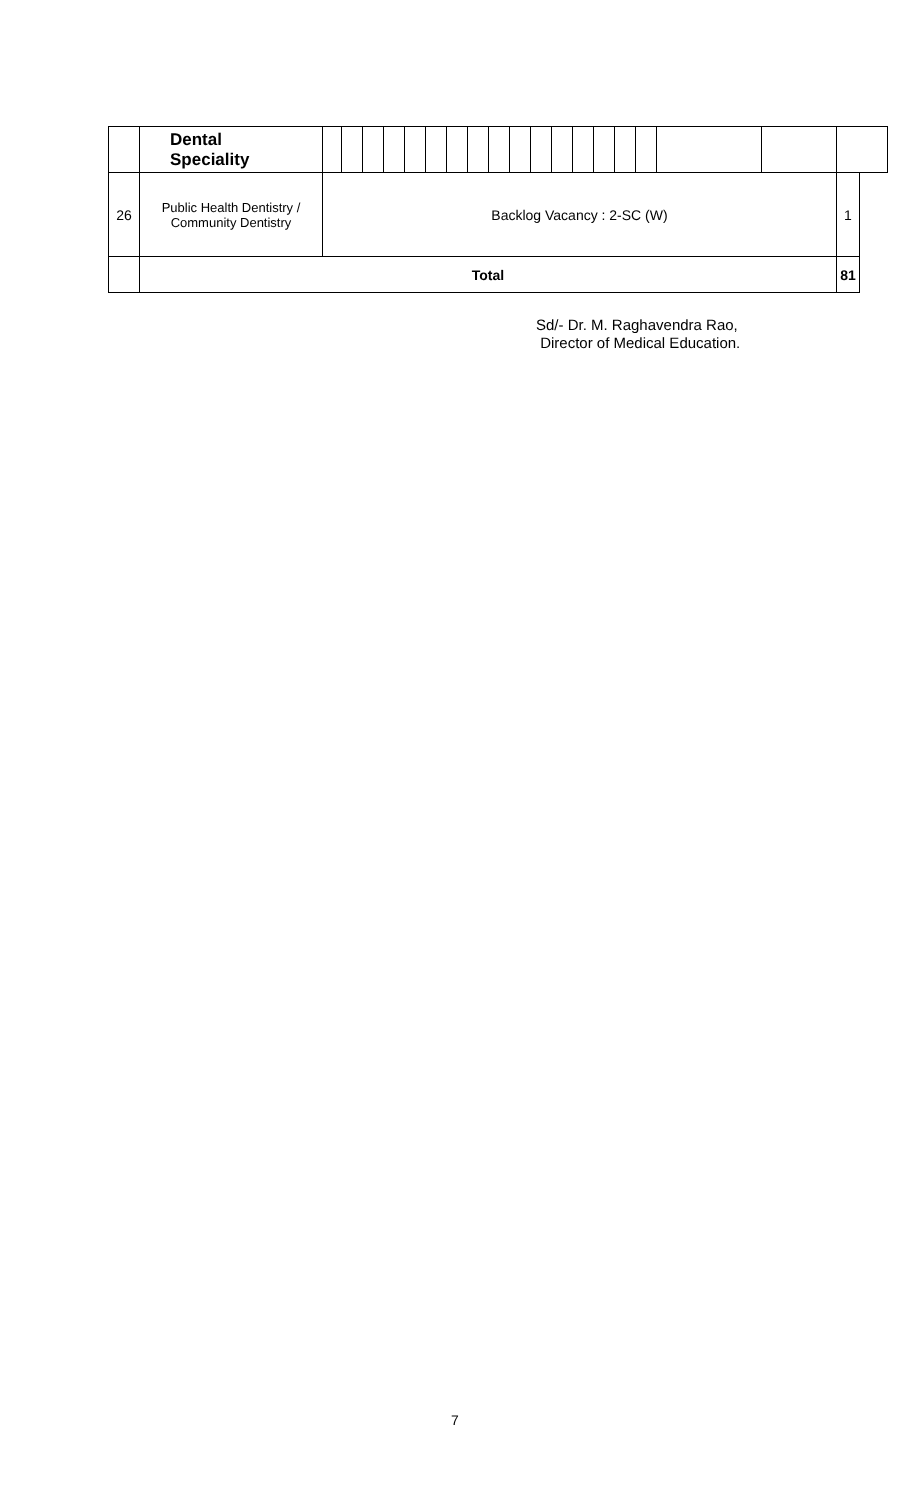| | Dental Speciality | | | | | | | | | | | | | | | | | | | | |
| 26 | Public Health Dentistry / Community Dentistry | Backlog Vacancy : 2-SC (W) | | | | | | | | | | | | | | | | | | 1 | |
| | Total | | | | | | | | | | | | | | | | | | | 81 | |
Sd/- Dr. M. Raghavendra Rao,
Director of Medical Education.
7